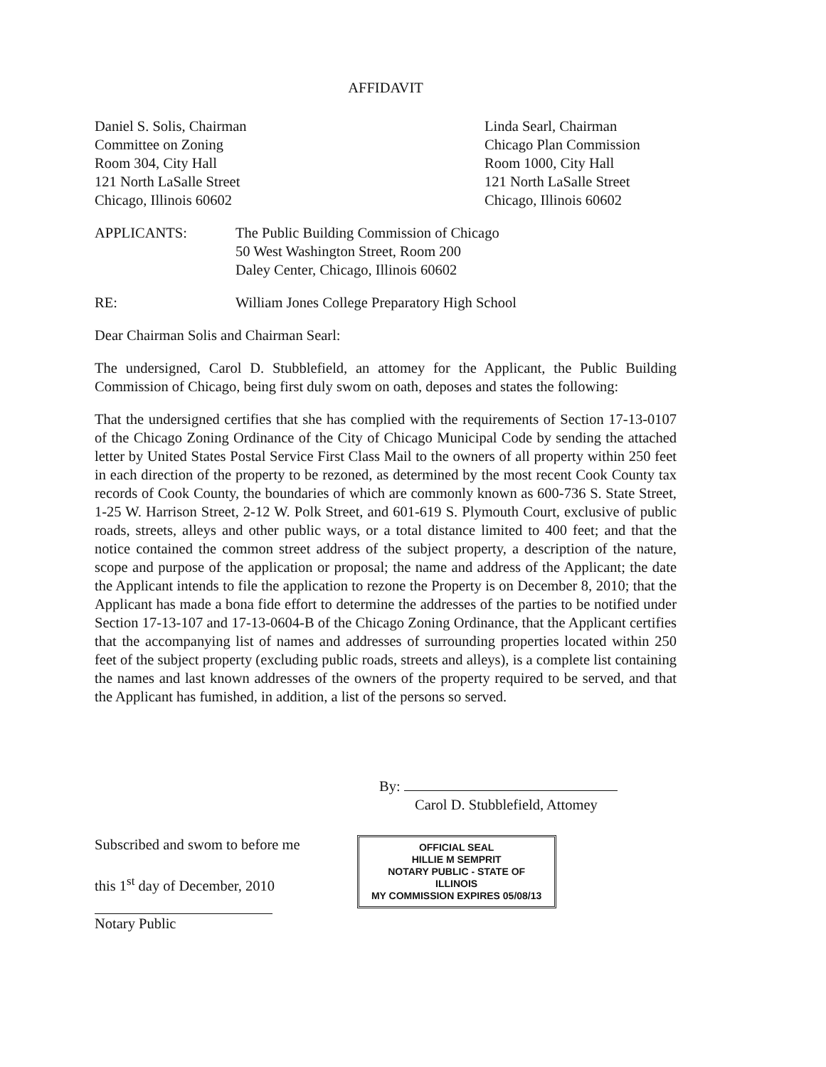AFFIDAVIT
Daniel S. Solis, Chairman
Committee on Zoning
Room 304, City Hall
121 North LaSalle Street
Chicago, Illinois 60602
Linda Searl, Chairman
Chicago Plan Commission
Room 1000, City Hall
121 North LaSalle Street
Chicago, Illinois 60602
APPLICANTS: The Public Building Commission of Chicago
50 West Washington Street, Room 200
Daley Center, Chicago, Illinois 60602
RE: William Jones College Preparatory High School
Dear Chairman Solis and Chairman Searl:
The undersigned, Carol D. Stubblefield, an attomey for the Applicant, the Public Building Commission of Chicago, being first duly swom on oath, deposes and states the following:
That the undersigned certifies that she has complied with the requirements of Section 17-13-0107 of the Chicago Zoning Ordinance of the City of Chicago Municipal Code by sending the attached letter by United States Postal Service First Class Mail to the owners of all property within 250 feet in each direction of the property to be rezoned, as determined by the most recent Cook County tax records of Cook County, the boundaries of which are commonly known as 600-736 S. State Street, 1-25 W. Harrison Street, 2-12 W. Polk Street, and 601-619 S. Plymouth Court, exclusive of public roads, streets, alleys and other public ways, or a total distance limited to 400 feet; and that the notice contained the common street address of the subject property, a description of the nature, scope and purpose of the application or proposal; the name and address of the Applicant; the date the Applicant intends to file the application to rezone the Property is on December 8, 2010; that the Applicant has made a bona fide effort to determine the addresses of the parties to be notified under Section 17-13-107 and 17-13-0604-B of the Chicago Zoning Ordinance, that the Applicant certifies that the accompanying list of names and addresses of surrounding properties located within 250 feet of the subject property (excluding public roads, streets and alleys), is a complete list containing the names and last known addresses of the owners of the property required to be served, and that the Applicant has fumished, in addition, a list of the persons so served.
By:
Carol D. Stubblefield, Attomey
Subscribed and swom to before me
this 1<sup>st</sup> day of December, 2010
Notary Public
OFFICIAL SEAL
HILLIE M SEMPRIT
NOTARY PUBLIC - STATE OF ILLINOIS
MY COMMISSION EXPIRES 05/08/13